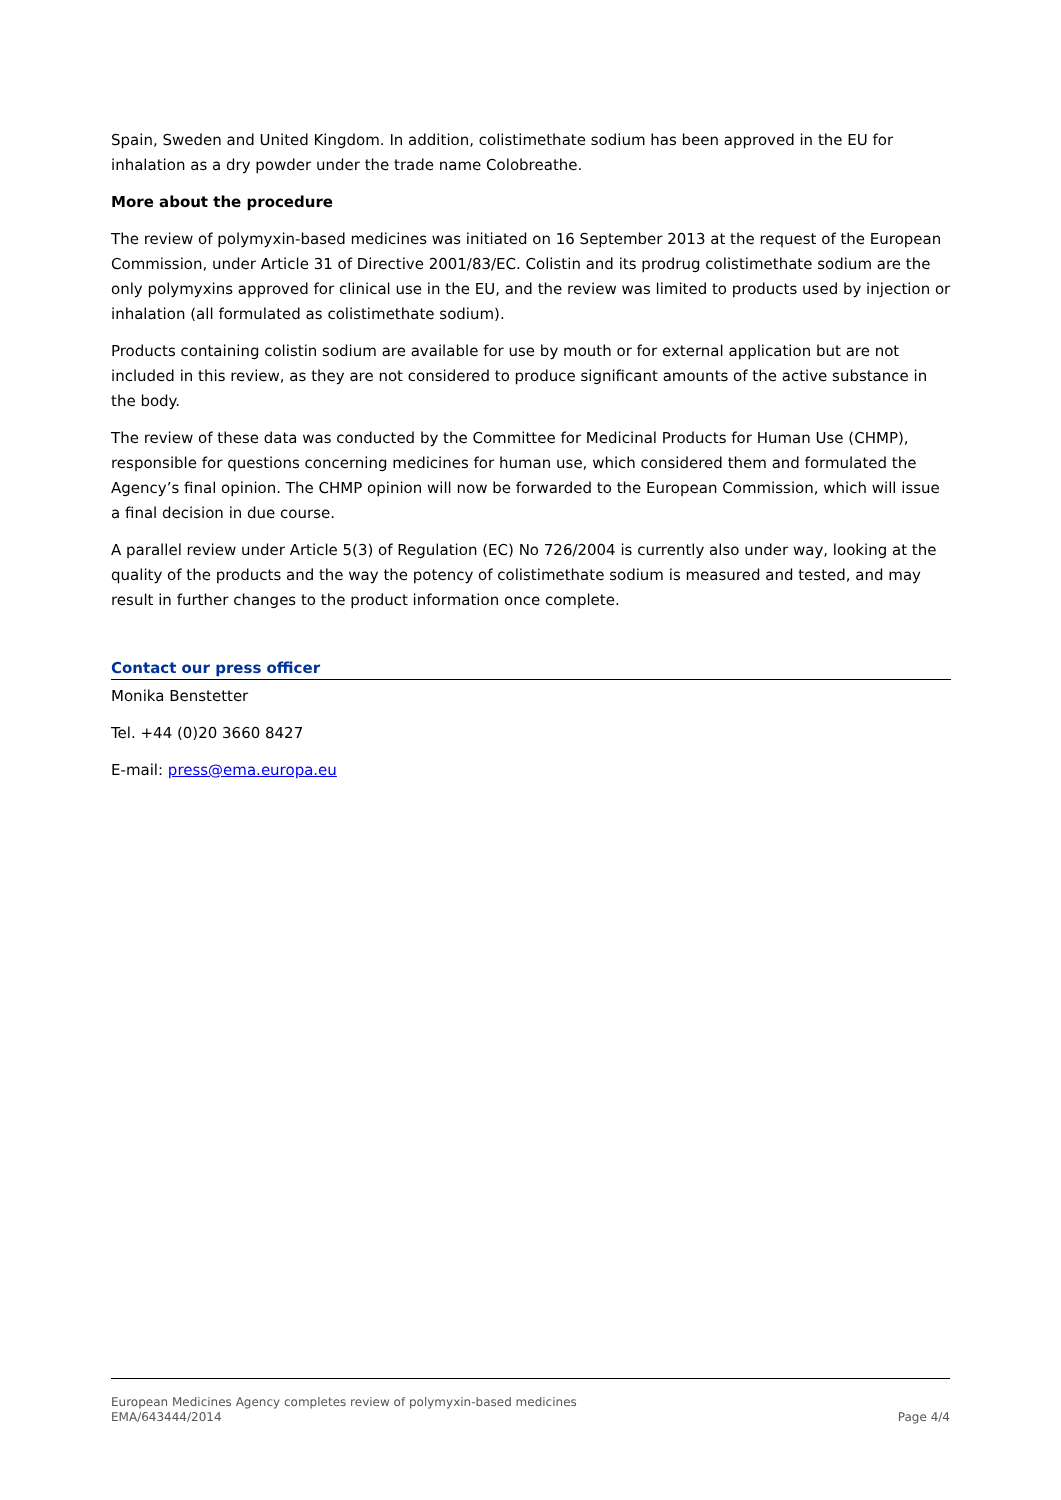Spain, Sweden and United Kingdom. In addition, colistimethate sodium has been approved in the EU for inhalation as a dry powder under the trade name Colobreathe.
More about the procedure
The review of polymyxin-based medicines was initiated on 16 September 2013 at the request of the European Commission, under Article 31 of Directive 2001/83/EC. Colistin and its prodrug colistimethate sodium are the only polymyxins approved for clinical use in the EU, and the review was limited to products used by injection or inhalation (all formulated as colistimethate sodium).
Products containing colistin sodium are available for use by mouth or for external application but are not included in this review, as they are not considered to produce significant amounts of the active substance in the body.
The review of these data was conducted by the Committee for Medicinal Products for Human Use (CHMP), responsible for questions concerning medicines for human use, which considered them and formulated the Agency’s final opinion. The CHMP opinion will now be forwarded to the European Commission, which will issue a final decision in due course.
A parallel review under Article 5(3) of Regulation (EC) No 726/2004 is currently also under way, looking at the quality of the products and the way the potency of colistimethate sodium is measured and tested, and may result in further changes to the product information once complete.
Contact our press officer
Monika Benstetter
Tel. +44 (0)20 3660 8427
E-mail: press@ema.europa.eu
European Medicines Agency completes review of polymyxin-based medicines
EMA/643444/2014 Page 4/4